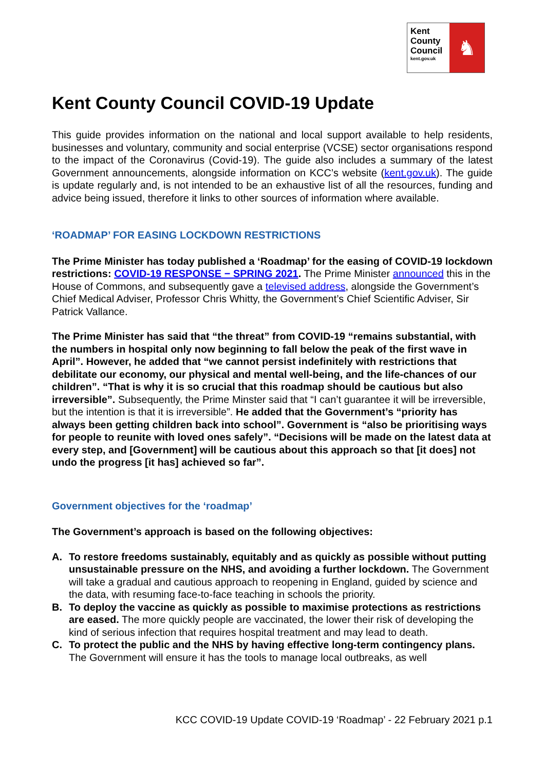Kent
County
Council
kent.gov.uk
♞
Kent County Council COVID-19 Update
This guide provides information on the national and local support available to help residents, businesses and voluntary, community and social enterprise (VCSE) sector organisations respond to the impact of the Coronavirus (Covid-19). The guide also includes a summary of the latest Government announcements, alongside information on KCC’s website (kent.gov.uk). The guide is update regularly and, is not intended to be an exhaustive list of all the resources, funding and advice being issued, therefore it links to other sources of information where available.
‘ROADMAP’ FOR EASING LOCKDOWN RESTRICTIONS
The Prime Minister has today published a ‘Roadmap’ for the easing of COVID-19 lockdown restrictions: COVID-19 RESPONSE − SPRING 2021. The Prime Minister announced this in the House of Commons, and subsequently gave a televised address, alongside the Government’s Chief Medical Adviser, Professor Chris Whitty, the Government’s Chief Scientific Adviser, Sir Patrick Vallance.
The Prime Minister has said that “the threat” from COVID-19 “remains substantial, with the numbers in hospital only now beginning to fall below the peak of the first wave in April”. However, he added that “we cannot persist indefinitely with restrictions that debilitate our economy, our physical and mental well-being, and the life-chances of our children”. “That is why it is so crucial that this roadmap should be cautious but also irreversible”. Subsequently, the Prime Minster said that “I can’t guarantee it will be irreversible, but the intention is that it is irreversible”. He added that the Government’s “priority has always been getting children back into school”. Government is “also be prioritising ways for people to reunite with loved ones safely”. “Decisions will be made on the latest data at every step, and [Government] will be cautious about this approach so that [it does] not undo the progress [it has] achieved so far”.
Government objectives for the ‘roadmap’
The Government’s approach is based on the following objectives:
A. To restore freedoms sustainably, equitably and as quickly as possible without putting unsustainable pressure on the NHS, and avoiding a further lockdown. The Government will take a gradual and cautious approach to reopening in England, guided by science and the data, with resuming face-to-face teaching in schools the priority.
B. To deploy the vaccine as quickly as possible to maximise protections as restrictions are eased. The more quickly people are vaccinated, the lower their risk of developing the kind of serious infection that requires hospital treatment and may lead to death.
C. To protect the public and the NHS by having effective long-term contingency plans. The Government will ensure it has the tools to manage local outbreaks, as well
KCC COVID-19 Update COVID-19 ‘Roadmap’ - 22 February 2021 p.1